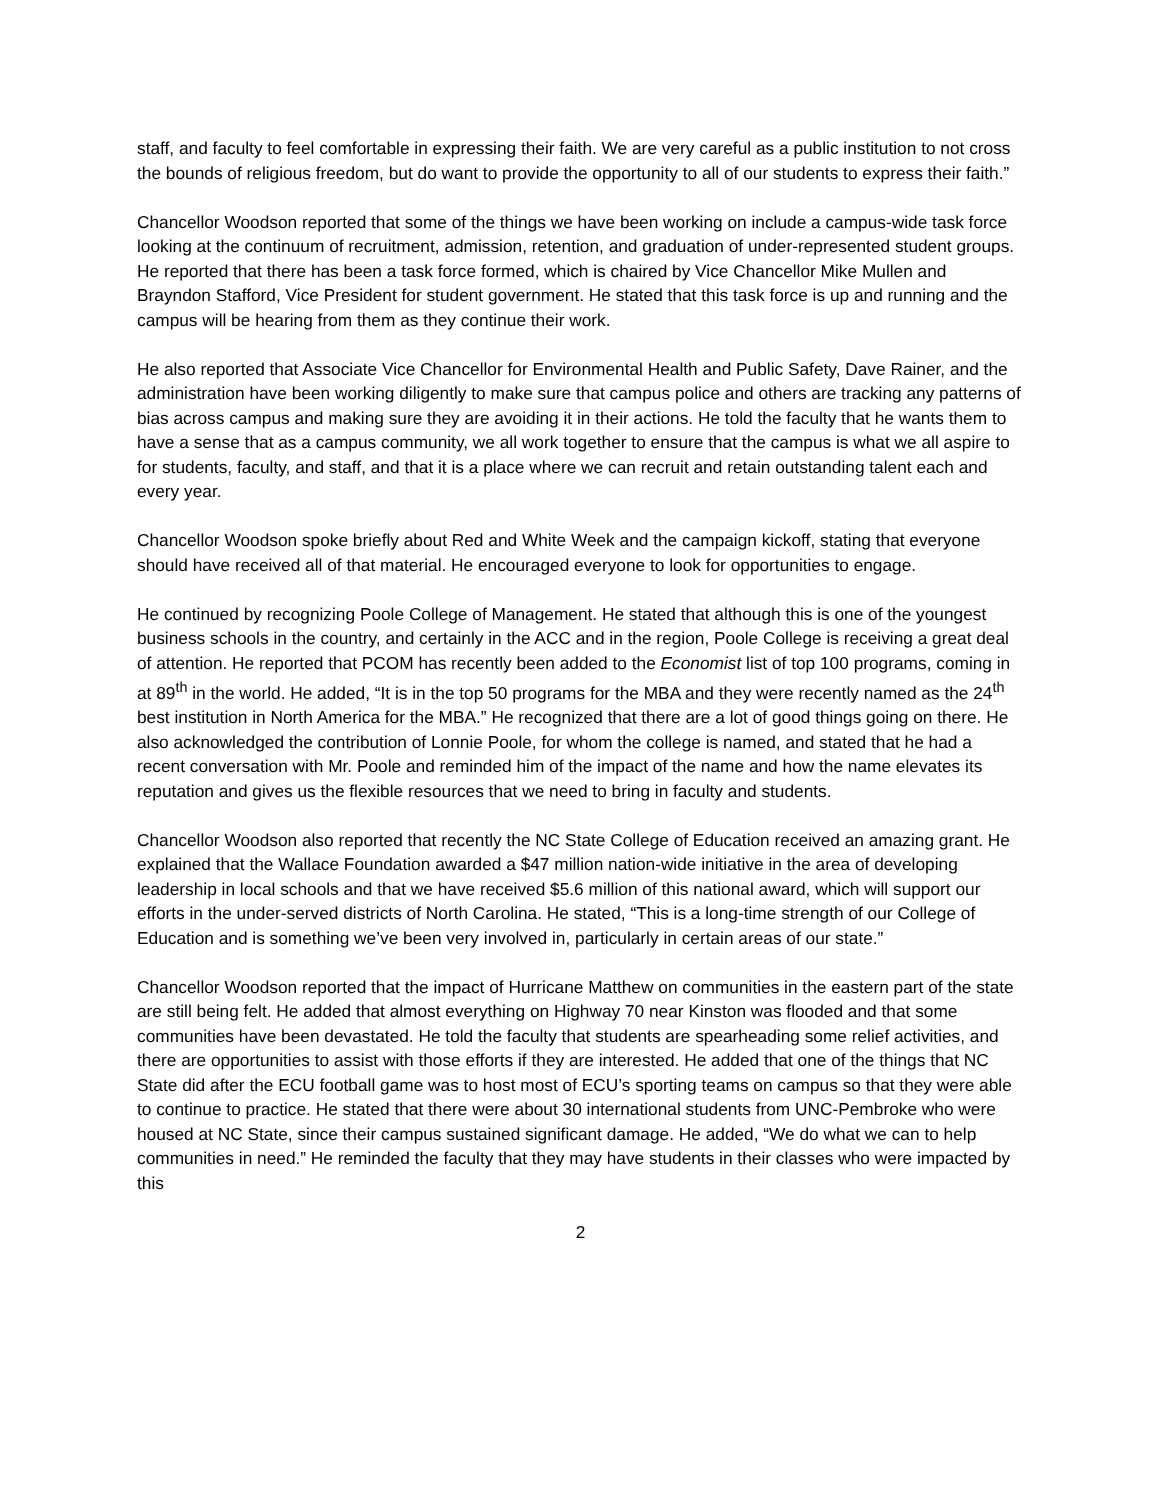staff, and faculty to feel comfortable in expressing their faith. We are very careful as a public institution to not cross the bounds of religious freedom, but do want to provide the opportunity to all of our students to express their faith.”
Chancellor Woodson reported that some of the things we have been working on include a campus-wide task force looking at the continuum of recruitment, admission, retention, and graduation of under-represented student groups. He reported that there has been a task force formed, which is chaired by Vice Chancellor Mike Mullen and Brayndon Stafford, Vice President for student government. He stated that this task force is up and running and the campus will be hearing from them as they continue their work.
He also reported that Associate Vice Chancellor for Environmental Health and Public Safety, Dave Rainer, and the administration have been working diligently to make sure that campus police and others are tracking any patterns of bias across campus and making sure they are avoiding it in their actions. He told the faculty that he wants them to have a sense that as a campus community, we all work together to ensure that the campus is what we all aspire to for students, faculty, and staff, and that it is a place where we can recruit and retain outstanding talent each and every year.
Chancellor Woodson spoke briefly about Red and White Week and the campaign kickoff, stating that everyone should have received all of that material. He encouraged everyone to look for opportunities to engage.
He continued by recognizing Poole College of Management. He stated that although this is one of the youngest business schools in the country, and certainly in the ACC and in the region, Poole College is receiving a great deal of attention. He reported that PCOM has recently been added to the Economist list of top 100 programs, coming in at 89<sup>th</sup> in the world. He added, “It is in the top 50 programs for the MBA and they were recently named as the 24<sup>th</sup> best institution in North America for the MBA.” He recognized that there are a lot of good things going on there. He also acknowledged the contribution of Lonnie Poole, for whom the college is named, and stated that he had a recent conversation with Mr. Poole and reminded him of the impact of the name and how the name elevates its reputation and gives us the flexible resources that we need to bring in faculty and students.
Chancellor Woodson also reported that recently the NC State College of Education received an amazing grant. He explained that the Wallace Foundation awarded a $47 million nation-wide initiative in the area of developing leadership in local schools and that we have received $5.6 million of this national award, which will support our efforts in the under-served districts of North Carolina. He stated, “This is a long-time strength of our College of Education and is something we’ve been very involved in, particularly in certain areas of our state.”
Chancellor Woodson reported that the impact of Hurricane Matthew on communities in the eastern part of the state are still being felt. He added that almost everything on Highway 70 near Kinston was flooded and that some communities have been devastated. He told the faculty that students are spearheading some relief activities, and there are opportunities to assist with those efforts if they are interested. He added that one of the things that NC State did after the ECU football game was to host most of ECU’s sporting teams on campus so that they were able to continue to practice. He stated that there were about 30 international students from UNC-Pembroke who were housed at NC State, since their campus sustained significant damage. He added, “We do what we can to help communities in need.” He reminded the faculty that they may have students in their classes who were impacted by this
2